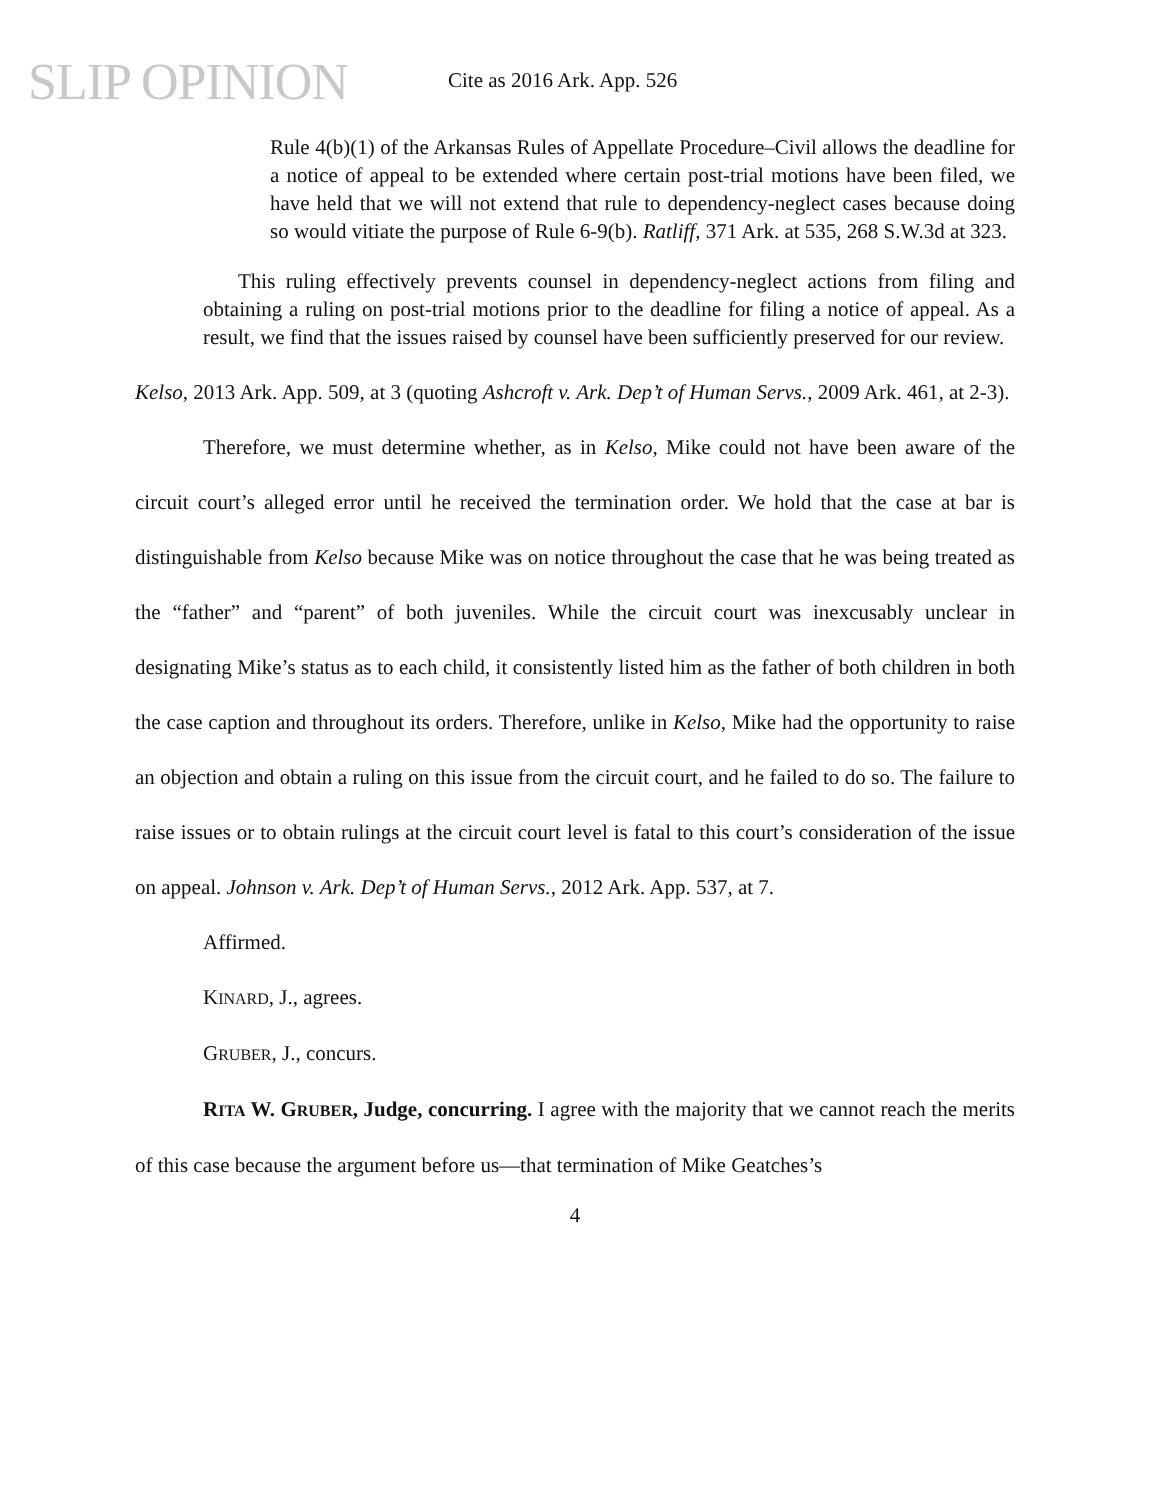SLIP OPINION
Cite as 2016 Ark. App. 526
Rule 4(b)(1) of the Arkansas Rules of Appellate Procedure–Civil allows the deadline for a notice of appeal to be extended where certain post-trial motions have been filed, we have held that we will not extend that rule to dependency-neglect cases because doing so would vitiate the purpose of Rule 6-9(b). Ratliff, 371 Ark. at 535, 268 S.W.3d at 323.
This ruling effectively prevents counsel in dependency-neglect actions from filing and obtaining a ruling on post-trial motions prior to the deadline for filing a notice of appeal. As a result, we find that the issues raised by counsel have been sufficiently preserved for our review.
Kelso, 2013 Ark. App. 509, at 3 (quoting Ashcroft v. Ark. Dep’t of Human Servs., 2009 Ark. 461, at 2-3).
Therefore, we must determine whether, as in Kelso, Mike could not have been aware of the circuit court’s alleged error until he received the termination order. We hold that the case at bar is distinguishable from Kelso because Mike was on notice throughout the case that he was being treated as the “father” and “parent” of both juveniles. While the circuit court was inexcusably unclear in designating Mike’s status as to each child, it consistently listed him as the father of both children in both the case caption and throughout its orders. Therefore, unlike in Kelso, Mike had the opportunity to raise an objection and obtain a ruling on this issue from the circuit court, and he failed to do so. The failure to raise issues or to obtain rulings at the circuit court level is fatal to this court’s consideration of the issue on appeal. Johnson v. Ark. Dep’t of Human Servs., 2012 Ark. App. 537, at 7.
Affirmed.
KINARD, J., agrees.
GRUBER, J., concurs.
RITA W. GRUBER, Judge, concurring. I agree with the majority that we cannot reach the merits of this case because the argument before us—that termination of Mike Geatches’s
4